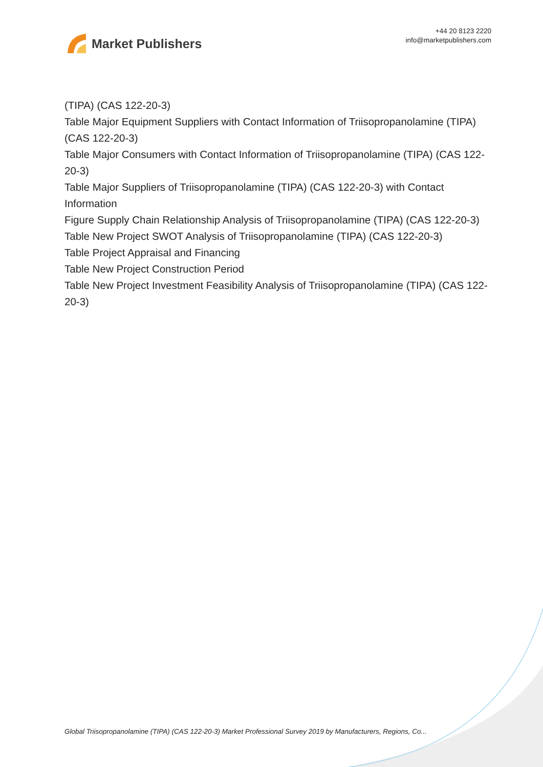Market Publishers
+44 20 8123 2220
info@marketpublishers.com
(TIPA) (CAS 122-20-3)
Table Major Equipment Suppliers with Contact Information of Triisopropanolamine (TIPA) (CAS 122-20-3)
Table Major Consumers with Contact Information of Triisopropanolamine (TIPA) (CAS 122-20-3)
Table Major Suppliers of Triisopropanolamine (TIPA) (CAS 122-20-3) with Contact Information
Figure Supply Chain Relationship Analysis of Triisopropanolamine (TIPA) (CAS 122-20-3)
Table New Project SWOT Analysis of Triisopropanolamine (TIPA) (CAS 122-20-3)
Table Project Appraisal and Financing
Table New Project Construction Period
Table New Project Investment Feasibility Analysis of Triisopropanolamine (TIPA) (CAS 122-20-3)
Global Triisopropanolamine (TIPA) (CAS 122-20-3) Market Professional Survey 2019 by Manufacturers, Regions, Co...